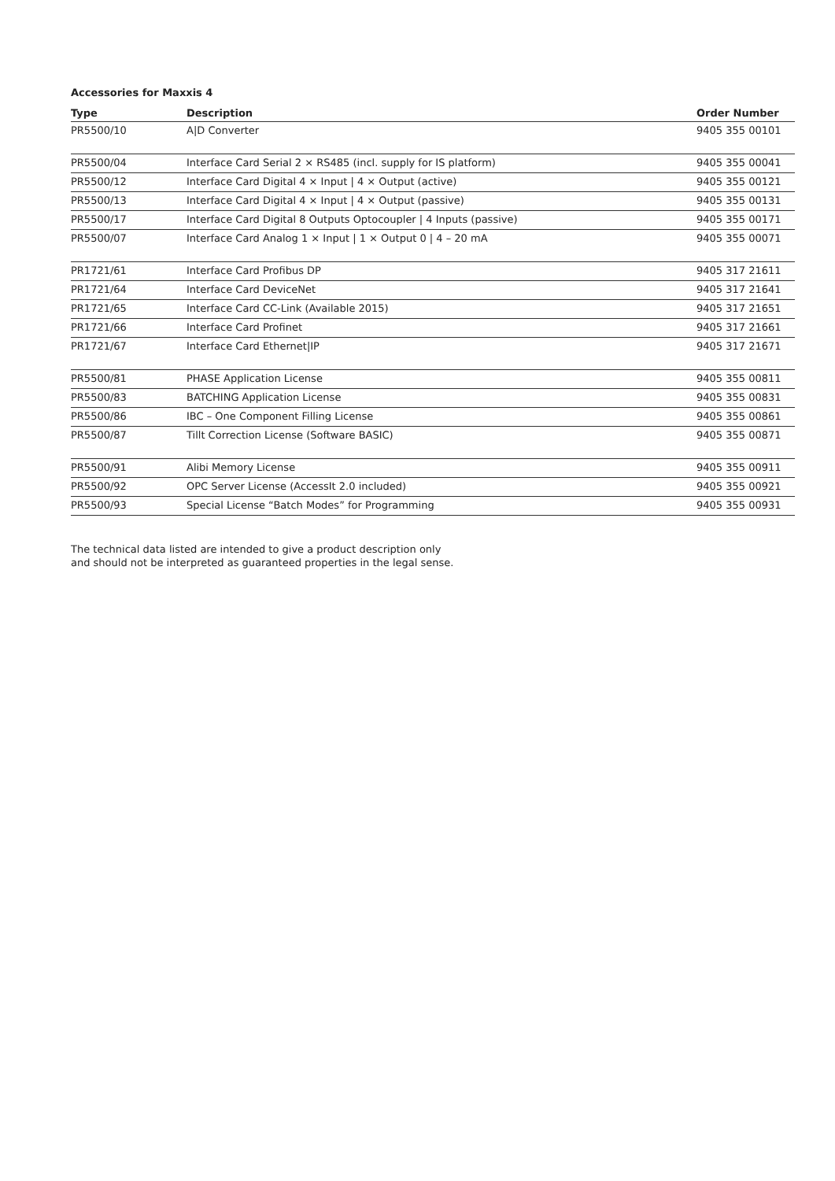Accessories for Maxxis 4
| Type | Description | Order Number |
| --- | --- | --- |
| PR5500/10 | A/D Converter | 9405 355 00101 |
| PR5500/04 | Interface Card Serial 2 × RS485 (incl. supply for IS platform) | 9405 355 00041 |
| PR5500/12 | Interface Card Digital 4 × Input / 4 × Output (active) | 9405 355 00121 |
| PR5500/13 | Interface Card Digital 4 × Input / 4 × Output (passive) | 9405 355 00131 |
| PR5500/17 | Interface Card Digital 8 Outputs Optocoupler / 4 Inputs (passive) | 9405 355 00171 |
| PR5500/07 | Interface Card Analog 1 × Input / 1 × Output 0 / 4 – 20 mA | 9405 355 00071 |
| PR1721/61 | Interface Card Profibus DP | 9405 317 21611 |
| PR1721/64 | Interface Card DeviceNet | 9405 317 21641 |
| PR1721/65 | Interface Card CC-Link (Available 2015) | 9405 317 21651 |
| PR1721/66 | Interface Card Profinet | 9405 317 21661 |
| PR1721/67 | Interface Card Ethernet/IP | 9405 317 21671 |
| PR5500/81 | PHASE Application License | 9405 355 00811 |
| PR5500/83 | BATCHING Application License | 9405 355 00831 |
| PR5500/86 | IBC – One Component Filling License | 9405 355 00861 |
| PR5500/87 | Tillt Correction License (Software BASIC) | 9405 355 00871 |
| PR5500/91 | Alibi Memory License | 9405 355 00911 |
| PR5500/92 | OPC Server License (AccessIt 2.0 included) | 9405 355 00921 |
| PR5500/93 | Special License “Batch Modes” for Programming | 9405 355 00931 |
The technical data listed are intended to give a product description only
and should not be interpreted as guaranteed properties in the legal sense.